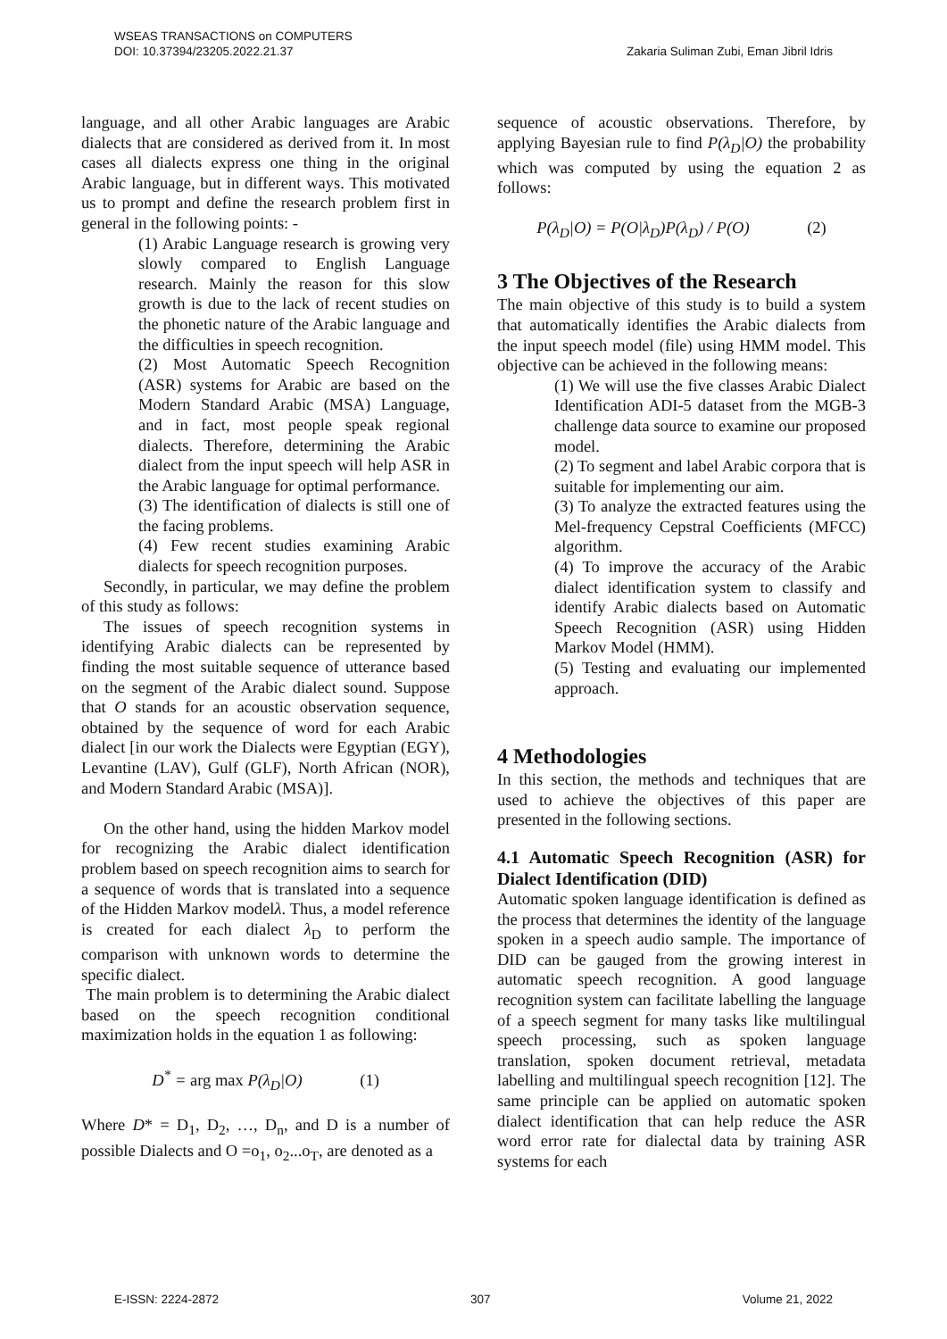WSEAS TRANSACTIONS on COMPUTERS
DOI: 10.37394/23205.2022.21.37 Zakaria Suliman Zubi, Eman Jibril Idris
language, and all other Arabic languages are Arabic dialects that are considered as derived from it. In most cases all dialects express one thing in the original Arabic language, but in different ways. This motivated us to prompt and define the research problem first in general in the following points: -
(1) Arabic Language research is growing very slowly compared to English Language research. Mainly the reason for this slow growth is due to the lack of recent studies on the phonetic nature of the Arabic language and the difficulties in speech recognition.
(2) Most Automatic Speech Recognition (ASR) systems for Arabic are based on the Modern Standard Arabic (MSA) Language, and in fact, most people speak regional dialects. Therefore, determining the Arabic dialect from the input speech will help ASR in the Arabic language for optimal performance.
(3) The identification of dialects is still one of the facing problems.
(4) Few recent studies examining Arabic dialects for speech recognition purposes.
Secondly, in particular, we may define the problem of this study as follows:
The issues of speech recognition systems in identifying Arabic dialects can be represented by finding the most suitable sequence of utterance based on the segment of the Arabic dialect sound. Suppose that O stands for an acoustic observation sequence, obtained by the sequence of word for each Arabic dialect [in our work the Dialects were Egyptian (EGY), Levantine (LAV), Gulf (GLF), North African (NOR), and Modern Standard Arabic (MSA)].
On the other hand, using the hidden Markov model for recognizing the Arabic dialect identification problem based on speech recognition aims to search for a sequence of words that is translated into a sequence of the Hidden Markov modelλ. Thus, a model reference is created for each dialect λ<sub>D</sub> to perform the comparison with unknown words to determine the specific dialect.
The main problem is to determining the Arabic dialect based on the speech recognition conditional maximization holds in the equation 1 as following:
D<sup>*</sup> = arg max P(λ<sub>D</sub>|O) (1)
Where D* = D<sub>1</sub>, D<sub>2</sub>, …, D<sub>n</sub>, and D is a number of possible Dialects and O =o<sub>1</sub>, o<sub>2</sub>...o<sub>T</sub>, are denoted as a
sequence of acoustic observations. Therefore, by applying Bayesian rule to find P(λ<sub>D</sub>|O) the probability which was computed by using the equation 2 as follows:
P(λ<sub>D</sub>|O) = P(O|λ<sub>D</sub>)P(λ<sub>D</sub>) / P(O) (2)
3 The Objectives of the Research
The main objective of this study is to build a system that automatically identifies the Arabic dialects from the input speech model (file) using HMM model. This objective can be achieved in the following means:
(1) We will use the five classes Arabic Dialect Identification ADI-5 dataset from the MGB-3 challenge data source to examine our proposed model.
(2) To segment and label Arabic corpora that is suitable for implementing our aim.
(3) To analyze the extracted features using the Mel-frequency Cepstral Coefficients (MFCC) algorithm.
(4) To improve the accuracy of the Arabic dialect identification system to classify and identify Arabic dialects based on Automatic Speech Recognition (ASR) using Hidden Markov Model (HMM).
(5) Testing and evaluating our implemented approach.
4 Methodologies
In this section, the methods and techniques that are used to achieve the objectives of this paper are presented in the following sections.
4.1 Automatic Speech Recognition (ASR) for Dialect Identification (DID)
Automatic spoken language identification is defined as the process that determines the identity of the language spoken in a speech audio sample. The importance of DID can be gauged from the growing interest in automatic speech recognition. A good language recognition system can facilitate labelling the language of a speech segment for many tasks like multilingual speech processing, such as spoken language translation, spoken document retrieval, metadata labelling and multilingual speech recognition [12]. The same principle can be applied on automatic spoken dialect identification that can help reduce the ASR word error rate for dialectal data by training ASR systems for each
E-ISSN: 2224-2872 307 Volume 21, 2022